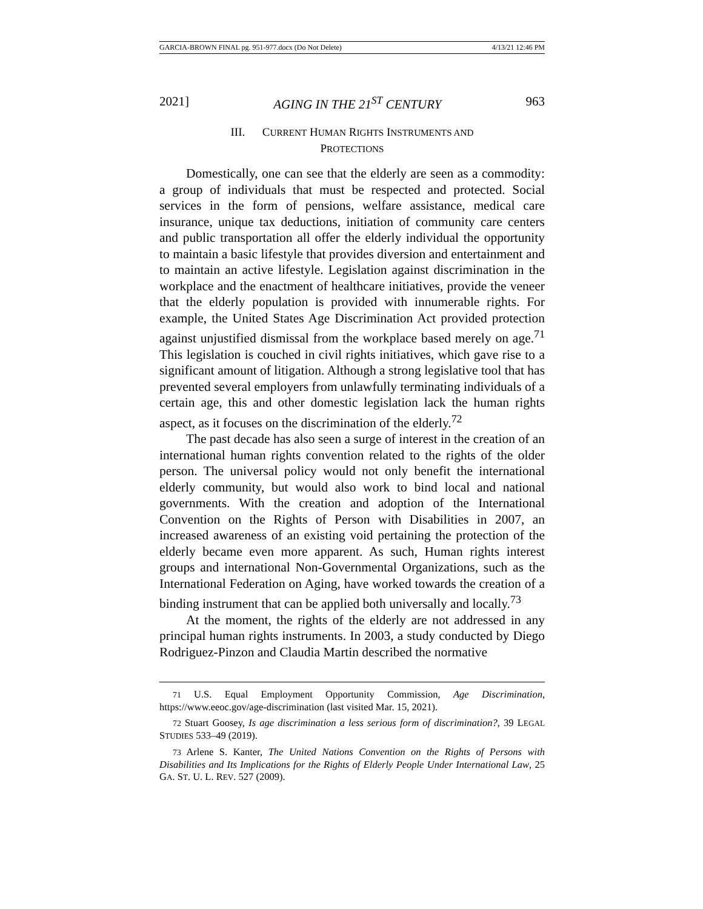GARCIA-BROWN FINAL pg. 951-977.docx (Do Not Delete) 4/13/21 12:46 PM
2021] AGING IN THE 21<sup>ST</sup> CENTURY 963
III. CURRENT HUMAN RIGHTS INSTRUMENTS AND
PROTECTIONS
Domestically, one can see that the elderly are seen as a commodity: a group of individuals that must be respected and protected. Social services in the form of pensions, welfare assistance, medical care insurance, unique tax deductions, initiation of community care centers and public transportation all offer the elderly individual the opportunity to maintain a basic lifestyle that provides diversion and entertainment and to maintain an active lifestyle. Legislation against discrimination in the workplace and the enactment of healthcare initiatives, provide the veneer that the elderly population is provided with innumerable rights. For example, the United States Age Discrimination Act provided protection against unjustified dismissal from the workplace based merely on age.<sup>71</sup> This legislation is couched in civil rights initiatives, which gave rise to a significant amount of litigation. Although a strong legislative tool that has prevented several employers from unlawfully terminating individuals of a certain age, this and other domestic legislation lack the human rights aspect, as it focuses on the discrimination of the elderly.<sup>72</sup>
The past decade has also seen a surge of interest in the creation of an international human rights convention related to the rights of the older person. The universal policy would not only benefit the international elderly community, but would also work to bind local and national governments. With the creation and adoption of the International Convention on the Rights of Person with Disabilities in 2007, an increased awareness of an existing void pertaining the protection of the elderly became even more apparent. As such, Human rights interest groups and international Non-Governmental Organizations, such as the International Federation on Aging, have worked towards the creation of a binding instrument that can be applied both universally and locally.<sup>73</sup>
At the moment, the rights of the elderly are not addressed in any principal human rights instruments. In 2003, a study conducted by Diego Rodriguez-Pinzon and Claudia Martin described the normative
71 U.S. Equal Employment Opportunity Commission, Age Discrimination, https://www.eeoc.gov/age-discrimination (last visited Mar. 15, 2021).
72 Stuart Goosey, Is age discrimination a less serious form of discrimination?, 39 LEGAL STUDIES 533–49 (2019).
73 Arlene S. Kanter, The United Nations Convention on the Rights of Persons with Disabilities and Its Implications for the Rights of Elderly People Under International Law, 25 GA. ST. U. L. REV. 527 (2009).